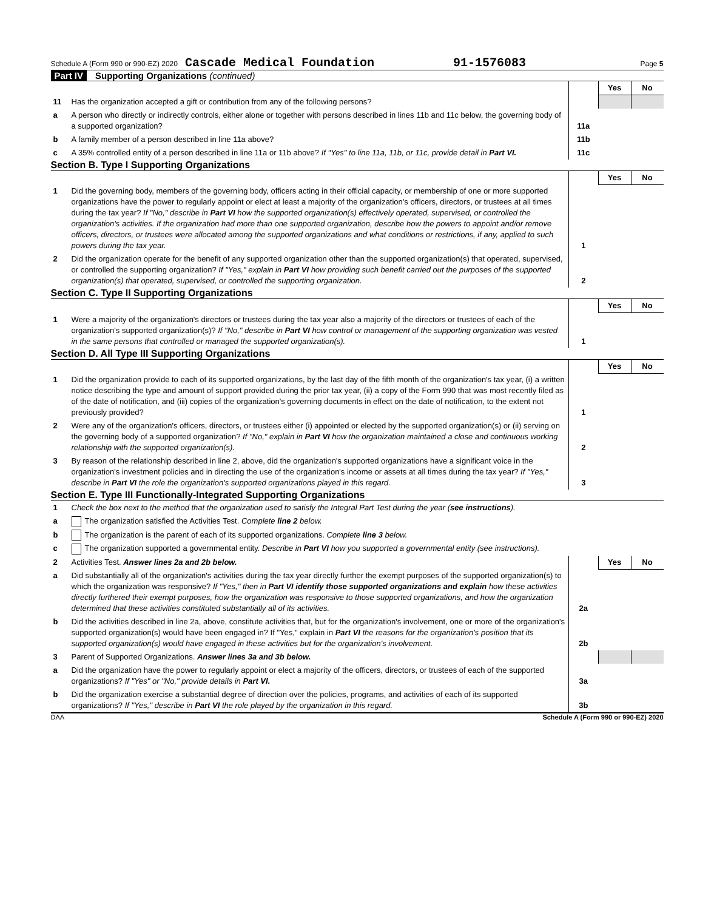Schedule A (Form 990 or 990-EZ) 2020 Cascade Medical Foundation 91-1576083 Page 5
Part IV Supporting Organizations (continued)
| | | | Yes | No |
| 11 | Has the organization accepted a gift or contribution from any of the following persons? | | | |
| a | A person who directly or indirectly controls, either alone or together with persons described in lines 11b and 11c below, the governing body of a supported organization? | 11a | | |
| b | A family member of a person described in line 11a above? | 11b | | |
| c | A 35% controlled entity of a person described in line 11a or 11b above? If "Yes" to line 11a, 11b, or 11c, provide detail in Part VI. | 11c | | |
Section B. Type I Supporting Organizations
| | | | Yes | No |
| 1 | Did the governing body, members of the governing body, officers acting in their official capacity, or membership of one or more supported organizations have the power to regularly appoint or elect at least a majority of the organization's officers, directors, or trustees at all times during the tax year? If "No," describe in Part VI how the supported organization(s) effectively operated, supervised, or controlled the organization's activities. If the organization had more than one supported organization, describe how the powers to appoint and/or remove officers, directors, or trustees were allocated among the supported organizations and what conditions or restrictions, if any, applied to such powers during the tax year. | 1 | | |
| 2 | Did the organization operate for the benefit of any supported organization other than the supported organization(s) that operated, supervised, or controlled the supporting organization? If "Yes," explain in Part VI how providing such benefit carried out the purposes of the supported organization(s) that operated, supervised, or controlled the supporting organization. | 2 | | |
Section C. Type II Supporting Organizations
| | | | Yes | No |
| 1 | Were a majority of the organization's directors or trustees during the tax year also a majority of the directors or trustees of each of the organization's supported organization(s)? If "No," describe in Part VI how control or management of the supporting organization was vested in the same persons that controlled or managed the supported organization(s). | 1 | | |
Section D. All Type III Supporting Organizations
| | | | Yes | No |
| 1 | Did the organization provide to each of its supported organizations, by the last day of the fifth month of the organization's tax year, (i) a written notice describing the type and amount of support provided during the prior tax year, (ii) a copy of the Form 990 that was most recently filed as of the date of notification, and (iii) copies of the organization's governing documents in effect on the date of notification, to the extent not previously provided? | 1 | | |
| 2 | Were any of the organization's officers, directors, or trustees either (i) appointed or elected by the supported organization(s) or (ii) serving on the governing body of a supported organization? If "No," explain in Part VI how the organization maintained a close and continuous working relationship with the supported organization(s). | 2 | | |
| 3 | By reason of the relationship described in line 2, above, did the organization's supported organizations have a significant voice in the organization's investment policies and in directing the use of the organization's income or assets at all times during the tax year? If "Yes," describe in Part VI the role the organization's supported organizations played in this regard. | 3 | | |
Section E. Type III Functionally-Integrated Supporting Organizations
| 1 | Check the box next to the method that the organization used to satisfy the Integral Part Test during the year ( see instructions ). | | | |
| a | The organization satisfied the Activities Test. Complete line 2 below. | | | |
| b | The organization is the parent of each of its supported organizations. Complete line 3 below. | | | |
| c | The organization supported a governmental entity. Describe in Part VI how you supported a governmental entity (see instructions). | | | |
| 2 | Activities Test. Answer lines 2a and 2b below. | | Yes | No |
| a | Did substantially all of the organization's activities during the tax year directly further the exempt purposes of the supported organization(s) to which the organization was responsive? If "Yes," then in Part VI identify those supported organizations and explain how these activities directly furthered their exempt purposes, how the organization was responsive to those supported organizations, and how the organization determined that these activities constituted substantially all of its activities. | 2a | | |
| b | Did the activities described in line 2a, above, constitute activities that, but for the organization's involvement, one or more of the organization's supported organization(s) would have been engaged in? If "Yes," explain in Part VI the reasons for the organization's position that its supported organization(s) would have engaged in these activities but for the organization's involvement. | 2b | | |
| 3 | Parent of Supported Organizations. Answer lines 3a and 3b below. | | | |
| a | Did the organization have the power to regularly appoint or elect a majority of the officers, directors, or trustees of each of the supported organizations? If "Yes" or "No," provide details in Part VI. | 3a | | |
| b | Did the organization exercise a substantial degree of direction over the policies, programs, and activities of each of its supported organizations? If "Yes," describe in Part VI the role played by the organization in this regard. | 3b | | |
DAA Schedule A (Form 990 or 990-EZ) 2020